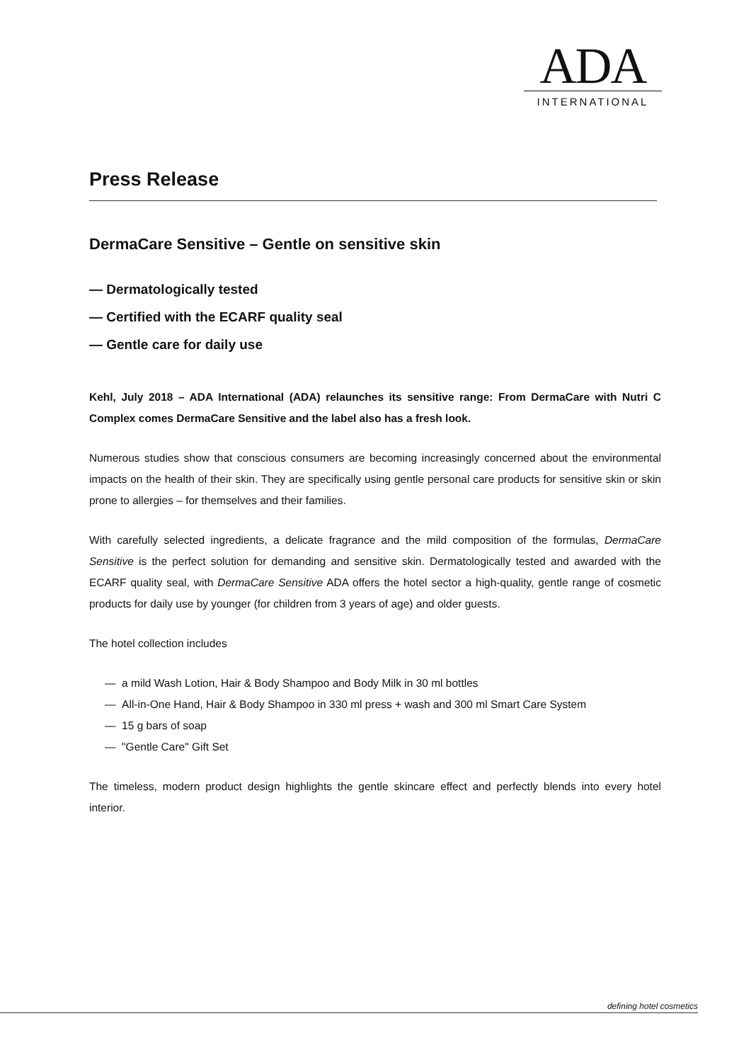ADA
INTERNATIONAL
Press Release
DermaCare Sensitive – Gentle on sensitive skin
— Dermatologically tested
— Certified with the ECARF quality seal
— Gentle care for daily use
Kehl, July 2018 – ADA International (ADA) relaunches its sensitive range: From DermaCare with Nutri C Complex comes DermaCare Sensitive and the label also has a fresh look.
Numerous studies show that conscious consumers are becoming increasingly concerned about the environmental impacts on the health of their skin. They are specifically using gentle personal care products for sensitive skin or skin prone to allergies – for themselves and their families.
With carefully selected ingredients, a delicate fragrance and the mild composition of the formulas, DermaCare Sensitive is the perfect solution for demanding and sensitive skin. Dermatologically tested and awarded with the ECARF quality seal, with DermaCare Sensitive ADA offers the hotel sector a high-quality, gentle range of cosmetic products for daily use by younger (for children from 3 years of age) and older guests.
The hotel collection includes
— a mild Wash Lotion, Hair & Body Shampoo and Body Milk in 30 ml bottles
— All-in-One Hand, Hair & Body Shampoo in 330 ml press + wash and 300 ml Smart Care System
— 15 g bars of soap
— "Gentle Care" Gift Set
The timeless, modern product design highlights the gentle skincare effect and perfectly blends into every hotel interior.
defining hotel cosmetics